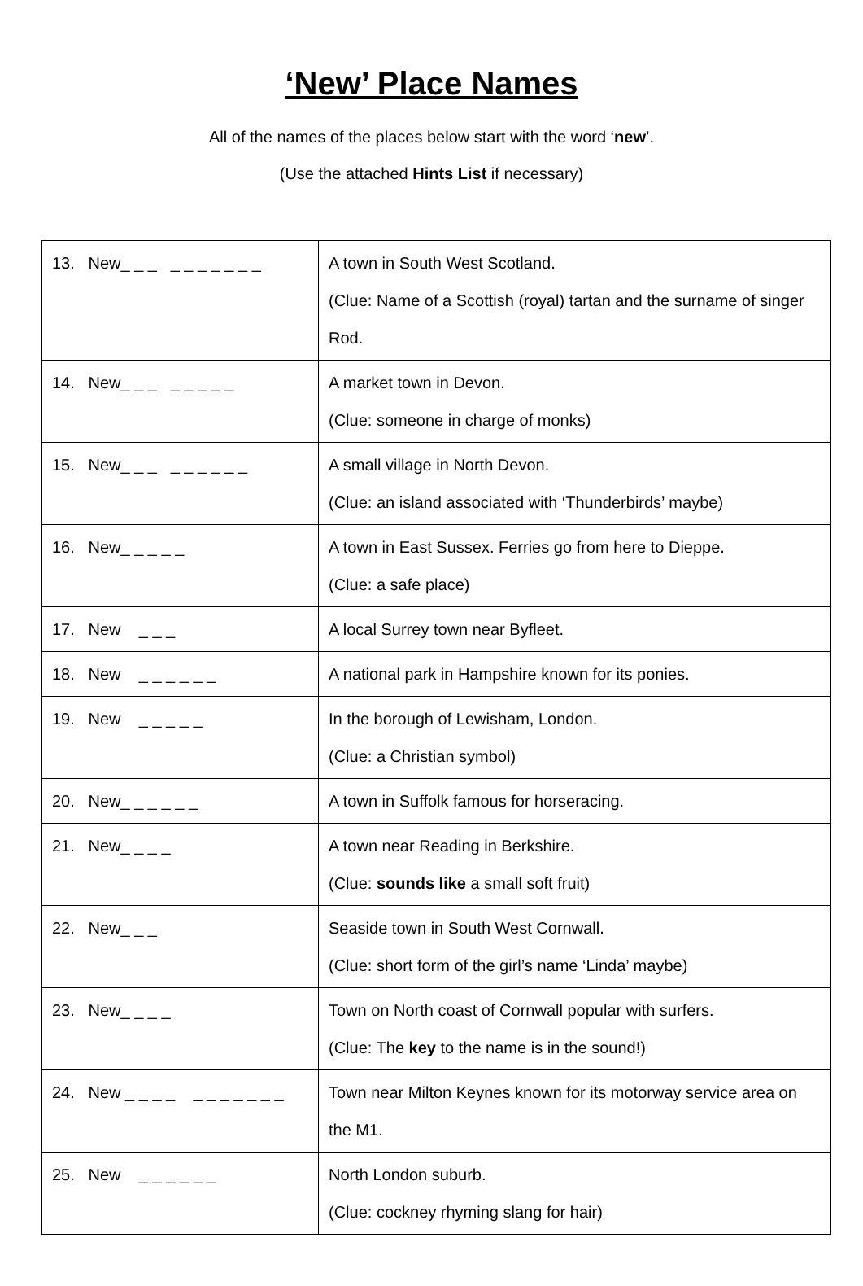‘New’ Place Names
All of the names of the places below start with the word ‘new’.
(Use the attached Hints List if necessary)
| 13. New_ _ _ _ _ _ _ _ _ _ | A town in South West Scotland. (Clue: Name of a Scottish (royal) tartan and the surname of singer Rod. |
| 14. New_ _ _ _ _ _ _ _ | A market town in Devon. (Clue: someone in charge of monks) |
| 15. New_ _ _ _ _ _ _ _ _ | A small village in North Devon. (Clue: an island associated with ‘Thunderbirds’ maybe) |
| 16. New_ _ _ _ _ | A town in East Sussex. Ferries go from here to Dieppe. (Clue: a safe place) |
| 17. New _ _ _ | A local Surrey town near Byfleet. |
| 18. New _ _ _ _ _ _ | A national park in Hampshire known for its ponies. |
| 19. New _ _ _ _ _ | In the borough of Lewisham, London. (Clue: a Christian symbol) |
| 20. New_ _ _ _ _ _ | A town in Suffolk famous for horseracing. |
| 21. New_ _ _ _ | A town near Reading in Berkshire. (Clue: sounds like a small soft fruit) |
| 22. New_ _ _ | Seaside town in South West Cornwall. (Clue: short form of the girl’s name ‘Linda’ maybe) |
| 23. New_ _ _ _ | Town on North coast of Cornwall popular with surfers. (Clue: The key to the name is in the sound!) |
| 24. New _ _ _ _ _ _ _ _ _ _ _ | Town near Milton Keynes known for its motorway service area on the M1. |
| 25. New _ _ _ _ _ _ | North London suburb. (Clue: cockney rhyming slang for hair) |